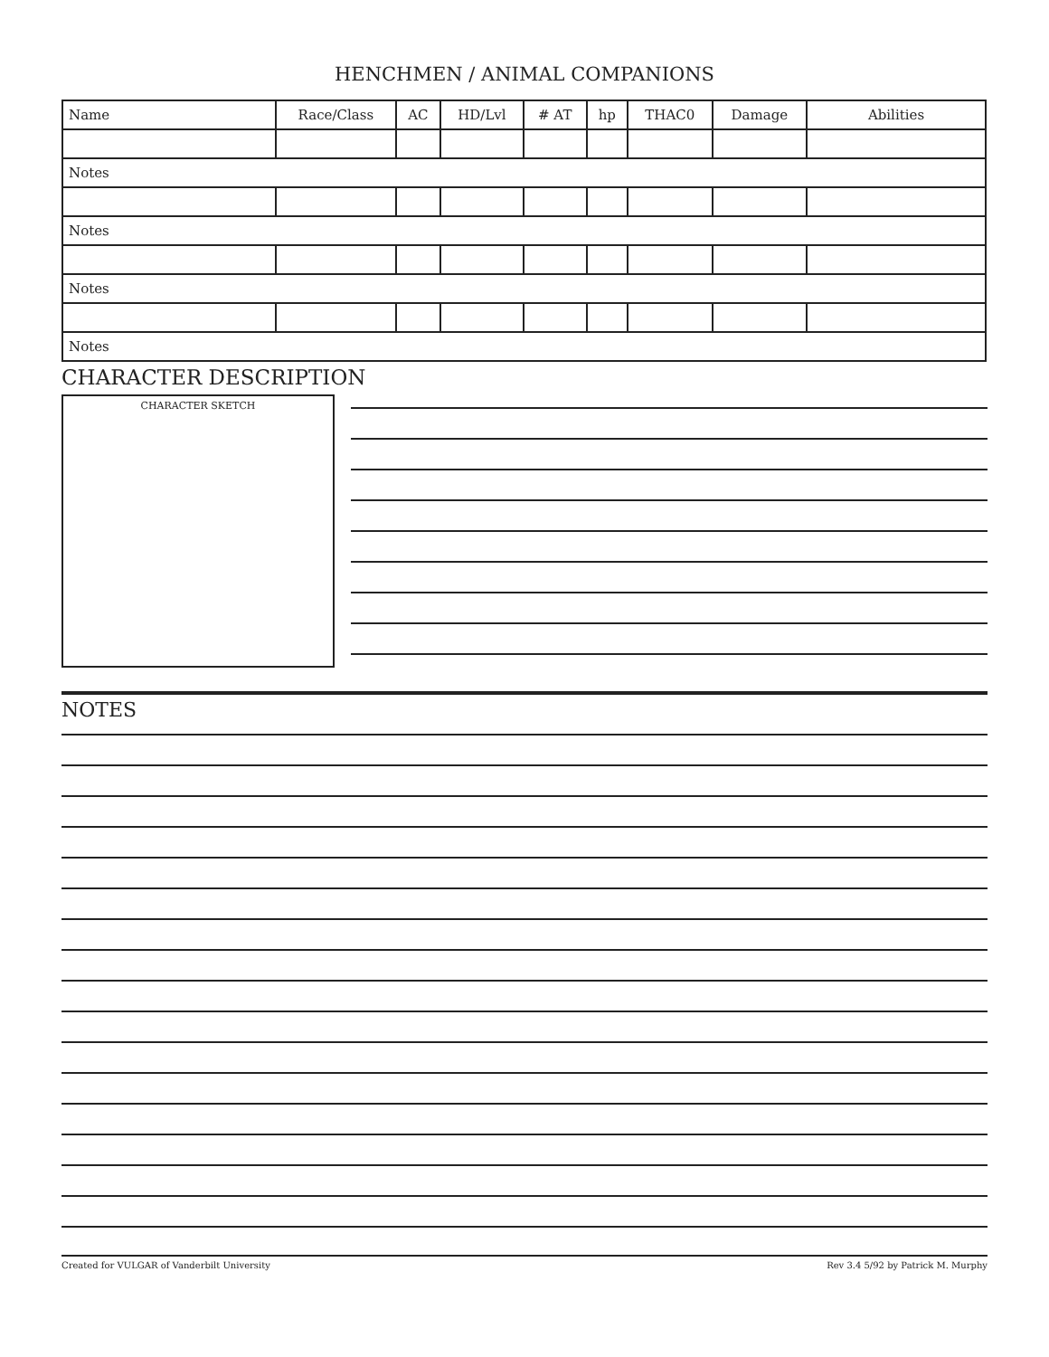HENCHMEN / ANIMAL COMPANIONS
| Name | Race/Class | AC | HD/Lvl | # AT | hp | THAC0 | Damage | Abilities |
| --- | --- | --- | --- | --- | --- | --- | --- | --- |
| Notes | | | | | | | | |
| Notes | | | | | | | | |
| Notes | | | | | | | | |
| Notes | | | | | | | | |
CHARACTER DESCRIPTION
CHARACTER SKETCH
NOTES
Created for VULGAR of Vanderbilt University Rev 3.4 5/92 by Patrick M. Murphy